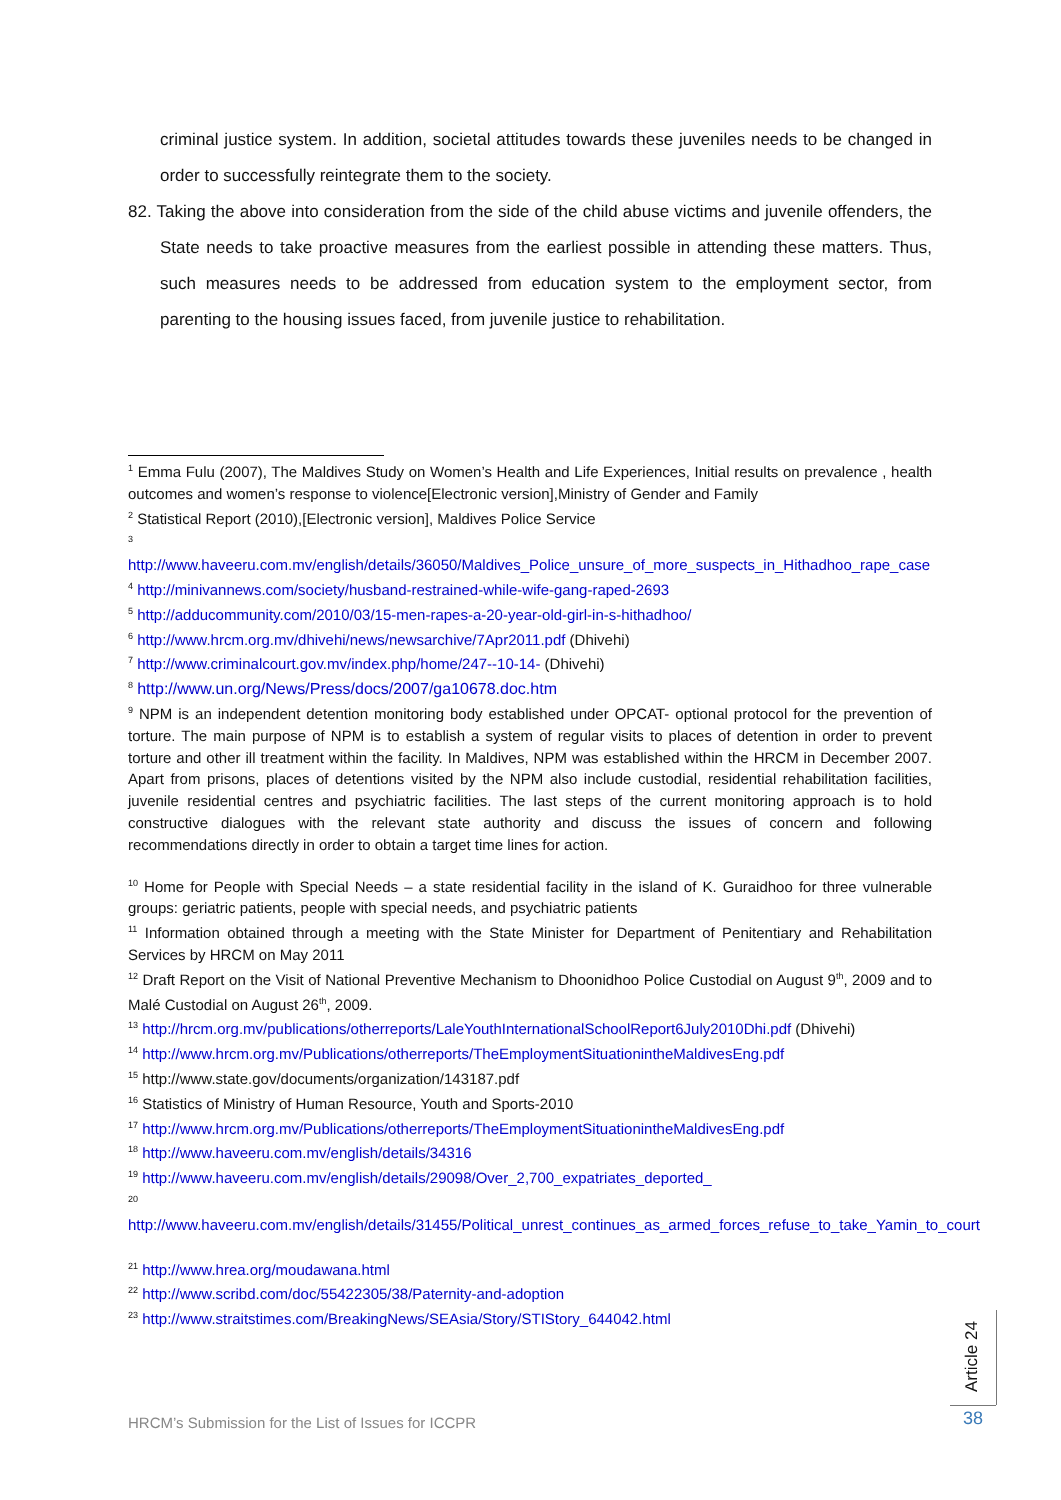criminal justice system. In addition, societal attitudes towards these juveniles needs to be changed in order to successfully reintegrate them to the society.
82. Taking the above into consideration from the side of the child abuse victims and juvenile offenders, the State needs to take proactive measures from the earliest possible in attending these matters. Thus, such measures needs to be addressed from education system to the employment sector, from parenting to the housing issues faced, from juvenile justice to rehabilitation.
<sup>1</sup> Emma Fulu (2007), The Maldives Study on Women’s Health and Life Experiences, Initial results on prevalence , health outcomes and women’s response to violence[Electronic version],Ministry of Gender and Family
<sup>2</sup> Statistical Report (2010),[Electronic version], Maldives Police Service
<sup>3</sup>
http://www.haveeru.com.mv/english/details/36050/Maldives_Police_unsure_of_more_suspects_in_Hithadhoo_rape_case
<sup>4</sup> http://minivannews.com/society/husband-restrained-while-wife-gang-raped-2693
<sup>5</sup> http://adducommunity.com/2010/03/15-men-rapes-a-20-year-old-girl-in-s-hithadhoo/
<sup>6</sup> http://www.hrcm.org.mv/dhivehi/news/newsarchive/7Apr2011.pdf (Dhivehi)
<sup>7</sup> http://www.criminalcourt.gov.mv/index.php/home/247--10-14- (Dhivehi)
<sup>8</sup> http://www.un.org/News/Press/docs/2007/ga10678.doc.htm
<sup>9</sup> NPM is an independent detention monitoring body established under OPCAT- optional protocol for the prevention of torture. The main purpose of NPM is to establish a system of regular visits to places of detention in order to prevent torture and other ill treatment within the facility. In Maldives, NPM was established within the HRCM in December 2007. Apart from prisons, places of detentions visited by the NPM also include custodial, residential rehabilitation facilities, juvenile residential centres and psychiatric facilities. The last steps of the current monitoring approach is to hold constructive dialogues with the relevant state authority and discuss the issues of concern and following recommendations directly in order to obtain a target time lines for action.
<sup>10</sup> Home for People with Special Needs – a state residential facility in the island of K. Guraidhoo for three vulnerable groups: geriatric patients, people with special needs, and psychiatric patients
<sup>11</sup> Information obtained through a meeting with the State Minister for Department of Penitentiary and Rehabilitation Services by HRCM on May 2011
<sup>12</sup> Draft Report on the Visit of National Preventive Mechanism to Dhoonidhoo Police Custodial on August 9<sup>th</sup>, 2009 and to Malé Custodial on August 26<sup>th</sup>, 2009.
<sup>13</sup> http://hrcm.org.mv/publications/otherreports/LaleYouthInternationalSchoolReport6July2010Dhi.pdf (Dhivehi)
<sup>14</sup> http://www.hrcm.org.mv/Publications/otherreports/TheEmploymentSituationintheMaldivesEng.pdf
<sup>15</sup> http://www.state.gov/documents/organization/143187.pdf
<sup>16</sup> Statistics of Ministry of Human Resource, Youth and Sports-2010
<sup>17</sup> http://www.hrcm.org.mv/Publications/otherreports/TheEmploymentSituationintheMaldivesEng.pdf
<sup>18</sup> http://www.haveeru.com.mv/english/details/34316
<sup>19</sup> http://www.haveeru.com.mv/english/details/29098/Over_2,700_expatriates_deported_
<sup>20</sup>
http://www.haveeru.com.mv/english/details/31455/Political_unrest_continues_as_armed_forces_refuse_to_take_Yamin_to_court
<sup>21</sup> http://www.hrea.org/moudawana.html
<sup>22</sup> http://www.scribd.com/doc/55422305/38/Paternity-and-adoption
<sup>23</sup> http://www.straitstimes.com/BreakingNews/SEAsia/Story/STIStory_644042.html
HRCM’s Submission for the List of Issues for ICCPR
Article 24
38